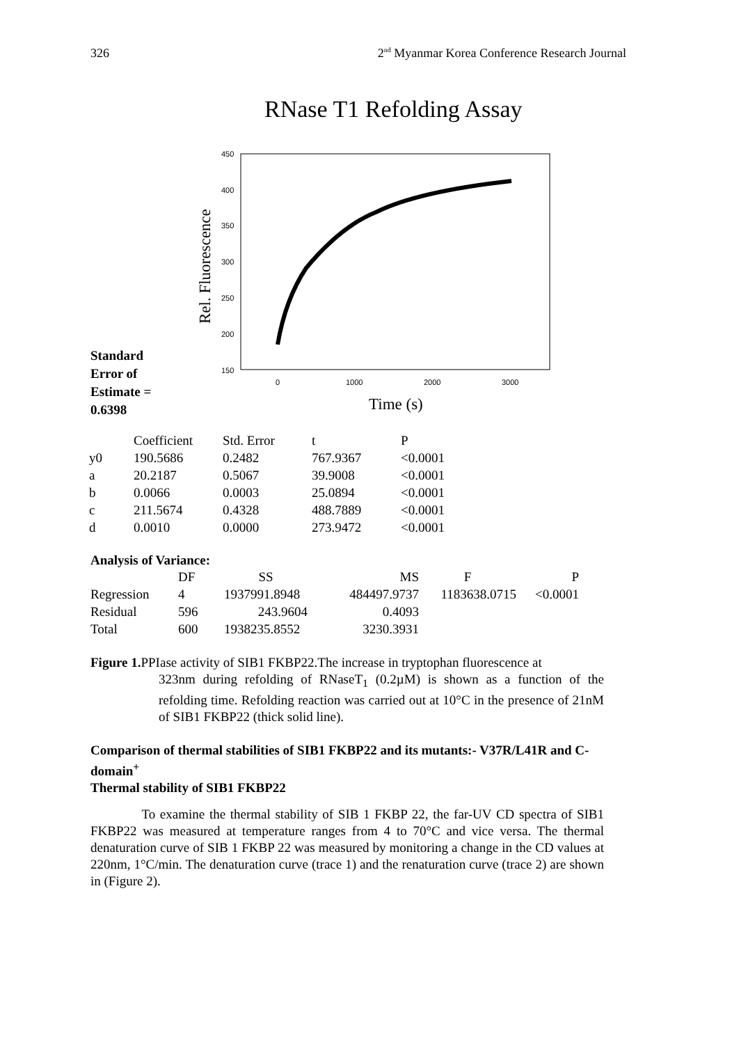326 2<sup>nd</sup> Myanmar Korea Conference Research Journal
RNase T1 Refolding Assay
Standard
Error of
Estimate =
0.6398
450
400
350
300
250
200
150
0
1000
2000
3000
Rel. Fluorescence
Time (s)
| | Coefficient | Std. Error | t | P |
| --- | --- | --- | --- | --- |
| y0 | 190.5686 | 0.2482 | 767.9367 | <0.0001 |
| a | 20.2187 | 0.5067 | 39.9008 | <0.0001 |
| b | 0.0066 | 0.0003 | 25.0894 | <0.0001 |
| c | 211.5674 | 0.4328 | 488.7889 | <0.0001 |
| d | 0.0010 | 0.0000 | 273.9472 | <0.0001 |
Analysis of Variance:
| | DF | SS | MS | F | P |
| --- | --- | --- | --- | --- | --- |
| Regression | 4 | 1937991.8948 | 484497.9737 | 1183638.0715 | <0.0001 |
| Residual | 596 | 243.9604 | 0.4093 | | |
| Total | 600 | 1938235.8552 | 3230.3931 | | |
Figure 1. PPIase activity of SIB1 FKBP22.The increase in tryptophan fluorescence at
323nm during refolding of RNaseT<sub>1</sub> (0.2µM) is shown as a function of the refolding time. Refolding reaction was carried out at 10°C in the presence of 21nM of SIB1 FKBP22 (thick solid line).
Comparison of thermal stabilities of SIB1 FKBP22 and its mutants:- V37R/L41R and C-domain<sup>+</sup>
Thermal stability of SIB1 FKBP22
To examine the thermal stability of SIB 1 FKBP 22, the far-UV CD spectra of SIB1 FKBP22 was measured at temperature ranges from 4 to 70°C and vice versa. The thermal denaturation curve of SIB 1 FKBP 22 was measured by monitoring a change in the CD values at 220nm, 1°C/min. The denaturation curve (trace 1) and the renaturation curve (trace 2) are shown in (Figure 2).